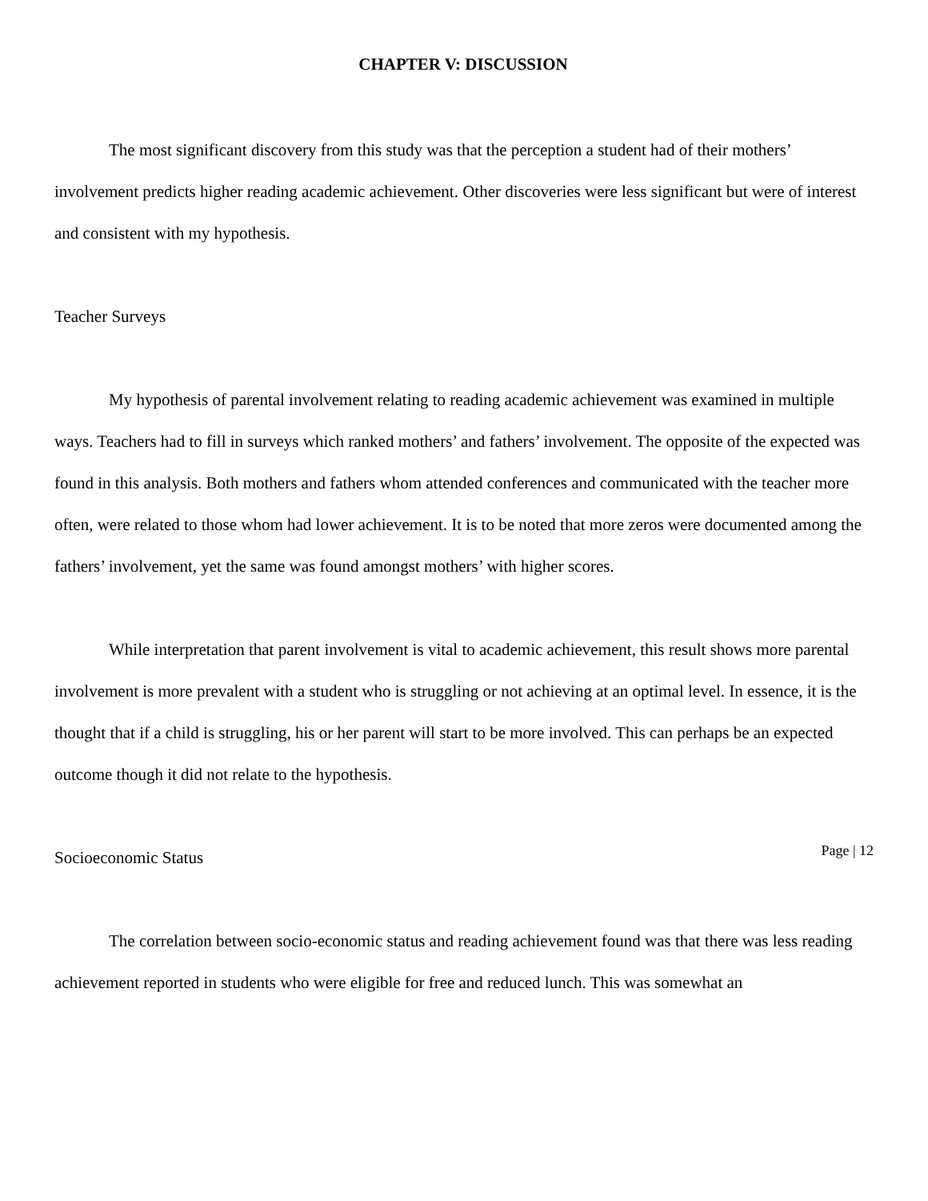CHAPTER V: DISCUSSION
The most significant discovery from this study was that the perception a student had of their mothers’ involvement predicts higher reading academic achievement. Other discoveries were less significant but were of interest and consistent with my hypothesis.
Teacher Surveys
My hypothesis of parental involvement relating to reading academic achievement was examined in multiple ways. Teachers had to fill in surveys which ranked mothers’ and fathers’ involvement. The opposite of the expected was found in this analysis. Both mothers and fathers whom attended conferences and communicated with the teacher more often, were related to those whom had lower achievement. It is to be noted that more zeros were documented among the fathers’ involvement, yet the same was found amongst mothers’ with higher scores.
While interpretation that parent involvement is vital to academic achievement, this result shows more parental involvement is more prevalent with a student who is struggling or not achieving at an optimal level. In essence, it is the thought that if a child is struggling, his or her parent will start to be more involved. This can perhaps be an expected outcome though it did not relate to the hypothesis.
Socioeconomic Status
The correlation between socio-economic status and reading achievement found was that there was less reading achievement reported in students who were eligible for free and reduced lunch. This was somewhat an
Page | 12